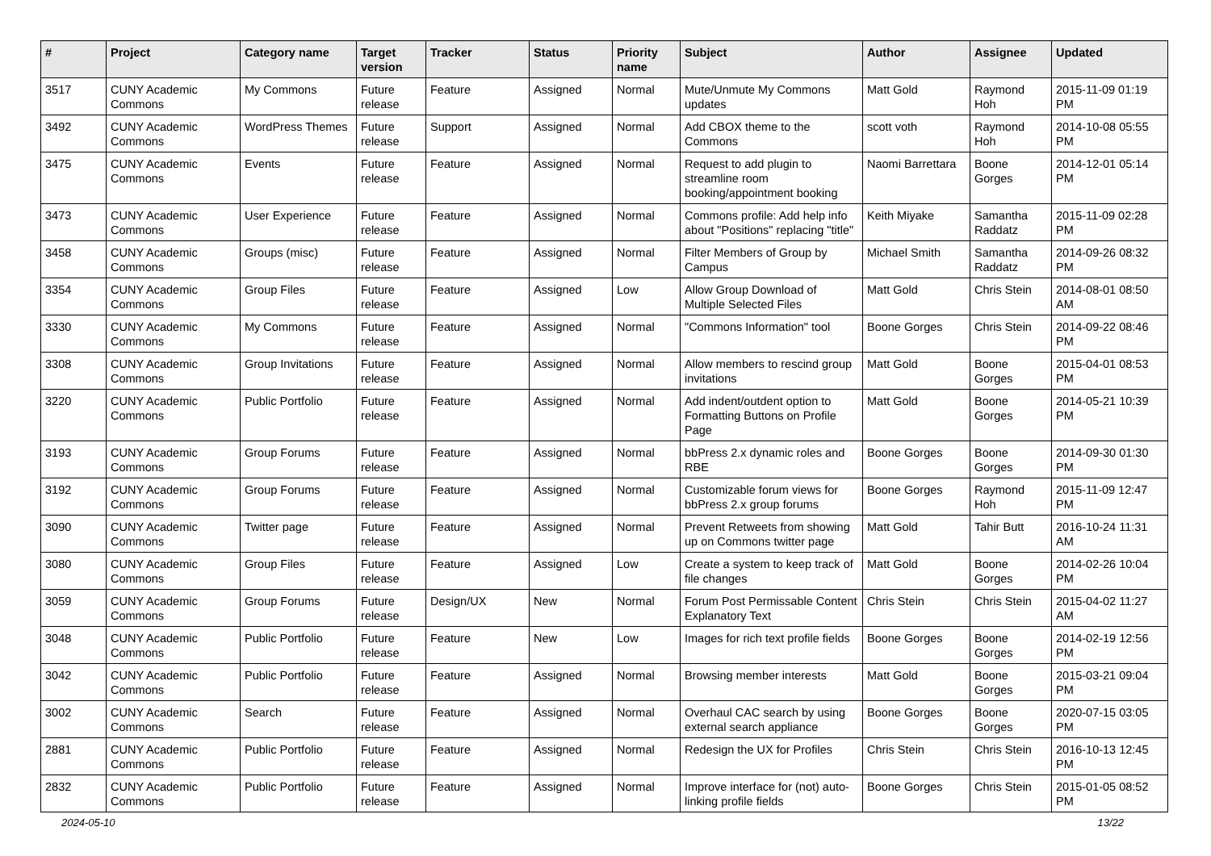| # | Project | Category name | Target version | Tracker | Status | Priority name | Subject | Author | Assignee | Updated |
| --- | --- | --- | --- | --- | --- | --- | --- | --- | --- | --- |
| 3517 | CUNY Academic Commons | My Commons | Future release | Feature | Assigned | Normal | Mute/Unmute My Commons updates | Matt Gold | Raymond Hoh | 2015-11-09 01:19 PM |
| 3492 | CUNY Academic Commons | WordPress Themes | Future release | Support | Assigned | Normal | Add CBOX theme to the Commons | scott voth | Raymond Hoh | 2014-10-08 05:55 PM |
| 3475 | CUNY Academic Commons | Events | Future release | Feature | Assigned | Normal | Request to add plugin to streamline room booking/appointment booking | Naomi Barrettara | Boone Gorges | 2014-12-01 05:14 PM |
| 3473 | CUNY Academic Commons | User Experience | Future release | Feature | Assigned | Normal | Commons profile: Add help info about "Positions" replacing "title" | Keith Miyake | Samantha Raddatz | 2015-11-09 02:28 PM |
| 3458 | CUNY Academic Commons | Groups (misc) | Future release | Feature | Assigned | Normal | Filter Members of Group by Campus | Michael Smith | Samantha Raddatz | 2014-09-26 08:32 PM |
| 3354 | CUNY Academic Commons | Group Files | Future release | Feature | Assigned | Low | Allow Group Download of Multiple Selected Files | Matt Gold | Chris Stein | 2014-08-01 08:50 AM |
| 3330 | CUNY Academic Commons | My Commons | Future release | Feature | Assigned | Normal | "Commons Information" tool | Boone Gorges | Chris Stein | 2014-09-22 08:46 PM |
| 3308 | CUNY Academic Commons | Group Invitations | Future release | Feature | Assigned | Normal | Allow members to rescind group invitations | Matt Gold | Boone Gorges | 2015-04-01 08:53 PM |
| 3220 | CUNY Academic Commons | Public Portfolio | Future release | Feature | Assigned | Normal | Add indent/outdent option to Formatting Buttons on Profile Page | Matt Gold | Boone Gorges | 2014-05-21 10:39 PM |
| 3193 | CUNY Academic Commons | Group Forums | Future release | Feature | Assigned | Normal | bbPress 2.x dynamic roles and RBE | Boone Gorges | Boone Gorges | 2014-09-30 01:30 PM |
| 3192 | CUNY Academic Commons | Group Forums | Future release | Feature | Assigned | Normal | Customizable forum views for bbPress 2.x group forums | Boone Gorges | Raymond Hoh | 2015-11-09 12:47 PM |
| 3090 | CUNY Academic Commons | Twitter page | Future release | Feature | Assigned | Normal | Prevent Retweets from showing up on Commons twitter page | Matt Gold | Tahir Butt | 2016-10-24 11:31 AM |
| 3080 | CUNY Academic Commons | Group Files | Future release | Feature | Assigned | Low | Create a system to keep track of file changes | Matt Gold | Boone Gorges | 2014-02-26 10:04 PM |
| 3059 | CUNY Academic Commons | Group Forums | Future release | Design/UX | New | Normal | Forum Post Permissable Content Explanatory Text | Chris Stein | Chris Stein | 2015-04-02 11:27 AM |
| 3048 | CUNY Academic Commons | Public Portfolio | Future release | Feature | New | Low | Images for rich text profile fields | Boone Gorges | Boone Gorges | 2014-02-19 12:56 PM |
| 3042 | CUNY Academic Commons | Public Portfolio | Future release | Feature | Assigned | Normal | Browsing member interests | Matt Gold | Boone Gorges | 2015-03-21 09:04 PM |
| 3002 | CUNY Academic Commons | Search | Future release | Feature | Assigned | Normal | Overhaul CAC search by using external search appliance | Boone Gorges | Boone Gorges | 2020-07-15 03:05 PM |
| 2881 | CUNY Academic Commons | Public Portfolio | Future release | Feature | Assigned | Normal | Redesign the UX for Profiles | Chris Stein | Chris Stein | 2016-10-13 12:45 PM |
| 2832 | CUNY Academic Commons | Public Portfolio | Future release | Feature | Assigned | Normal | Improve interface for (not) auto-linking profile fields | Boone Gorges | Chris Stein | 2015-01-05 08:52 PM |
2024-05-10 13/22